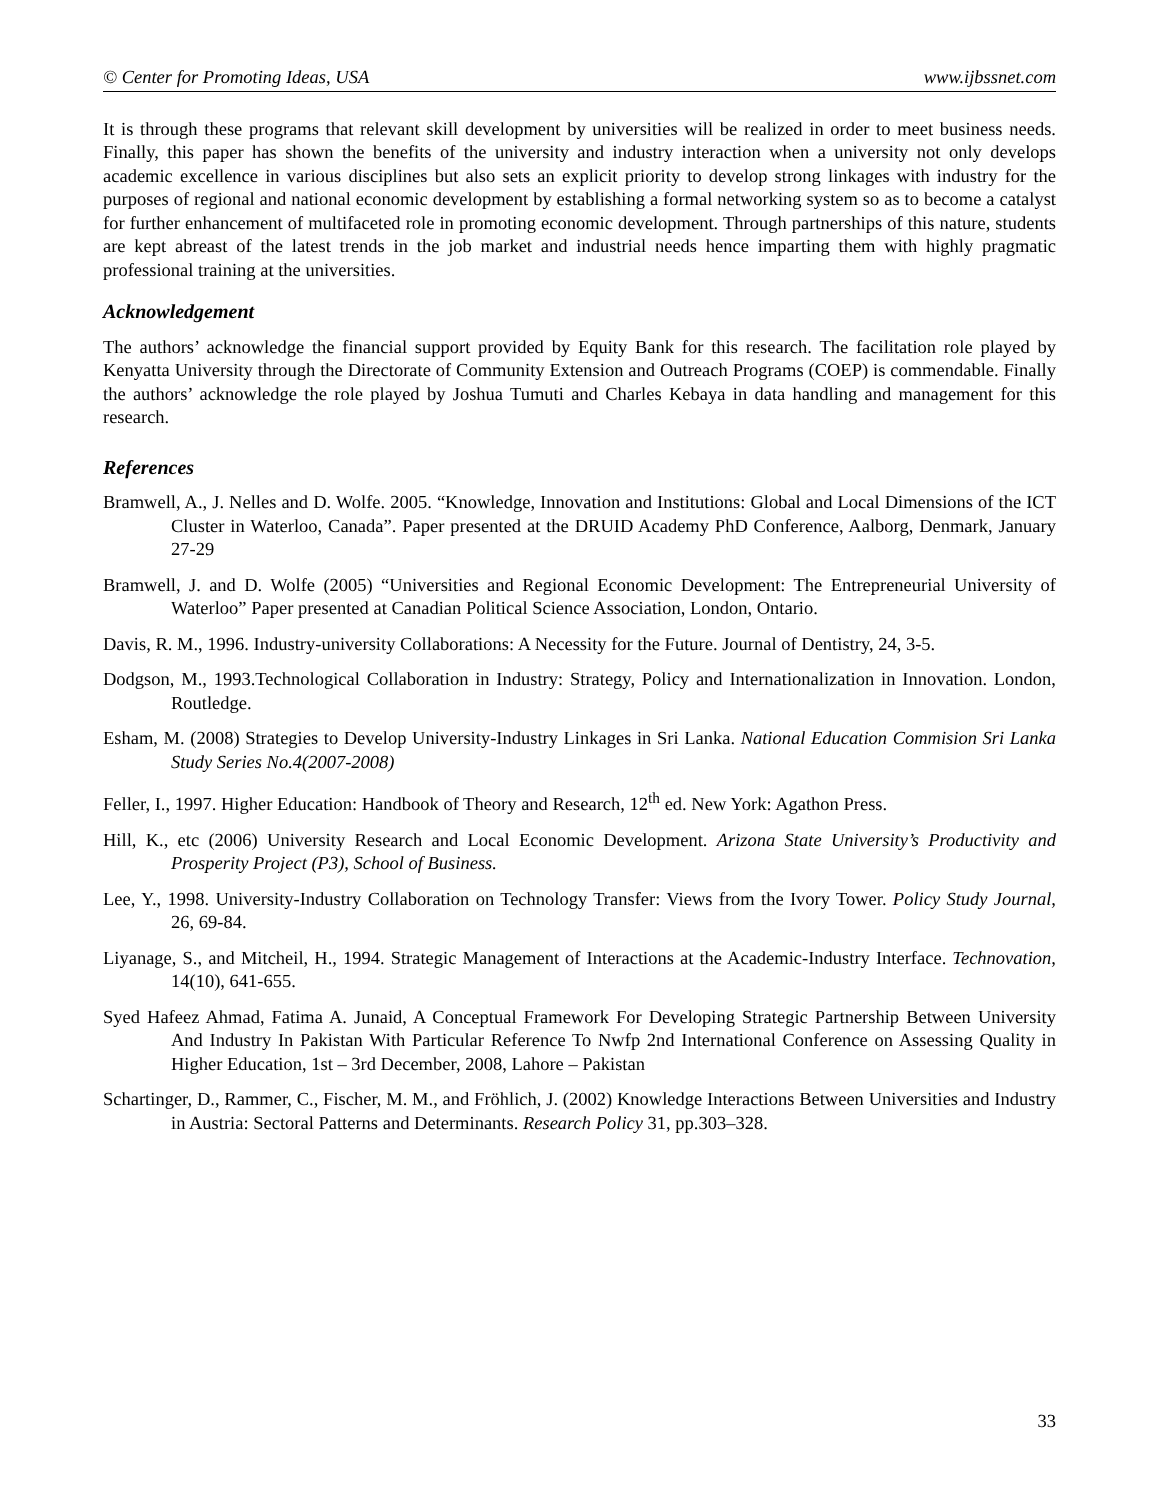© Center for Promoting Ideas, USA www.ijbssnet.com
It is through these programs that relevant skill development by universities will be realized in order to meet business needs. Finally, this paper has shown the benefits of the university and industry interaction when a university not only develops academic excellence in various disciplines but also sets an explicit priority to develop strong linkages with industry for the purposes of regional and national economic development by establishing a formal networking system so as to become a catalyst for further enhancement of multifaceted role in promoting economic development. Through partnerships of this nature, students are kept abreast of the latest trends in the job market and industrial needs hence imparting them with highly pragmatic professional training at the universities.
Acknowledgement
The authors’ acknowledge the financial support provided by Equity Bank for this research. The facilitation role played by Kenyatta University through the Directorate of Community Extension and Outreach Programs (COEP) is commendable. Finally the authors’ acknowledge the role played by Joshua Tumuti and Charles Kebaya in data handling and management for this research.
References
Bramwell, A., J. Nelles and D. Wolfe. 2005. “Knowledge, Innovation and Institutions: Global and Local Dimensions of the ICT Cluster in Waterloo, Canada”. Paper presented at the DRUID Academy PhD Conference, Aalborg, Denmark, January 27-29
Bramwell, J. and D. Wolfe (2005) “Universities and Regional Economic Development: The Entrepreneurial University of Waterloo” Paper presented at Canadian Political Science Association, London, Ontario.
Davis, R. M., 1996. Industry-university Collaborations: A Necessity for the Future. Journal of Dentistry, 24, 3-5.
Dodgson, M., 1993.Technological Collaboration in Industry: Strategy, Policy and Internationalization in Innovation. London, Routledge.
Esham, M. (2008) Strategies to Develop University-Industry Linkages in Sri Lanka. National Education Commision Sri Lanka Study Series No.4(2007-2008)
Feller, I., 1997. Higher Education: Handbook of Theory and Research, 12<sup>th</sup> ed. New York: Agathon Press.
Hill, K., etc (2006) University Research and Local Economic Development. Arizona State University’s Productivity and Prosperity Project (P3), School of Business.
Lee, Y., 1998. University-Industry Collaboration on Technology Transfer: Views from the Ivory Tower. Policy Study Journal, 26, 69-84.
Liyanage, S., and Mitcheil, H., 1994. Strategic Management of Interactions at the Academic-Industry Interface. Technovation, 14(10), 641-655.
Syed Hafeez Ahmad, Fatima A. Junaid, A Conceptual Framework For Developing Strategic Partnership Between University And Industry In Pakistan With Particular Reference To Nwfp 2nd International Conference on Assessing Quality in Higher Education, 1st – 3rd December, 2008, Lahore – Pakistan
Schartinger, D., Rammer, C., Fischer, M. M., and Fröhlich, J. (2002) Knowledge Interactions Between Universities and Industry in Austria: Sectoral Patterns and Determinants. Research Policy 31, pp.303–328.
33